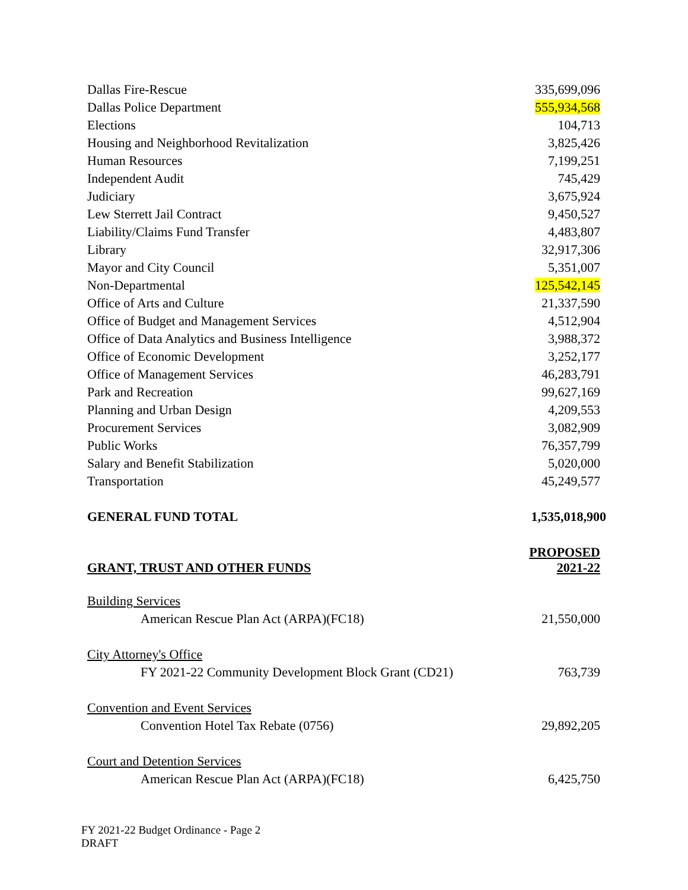| Dallas Fire-Rescue | 335,699,096 |
| Dallas Police Department | 555,934,568 |
| Elections | 104,713 |
| Housing and Neighborhood Revitalization | 3,825,426 |
| Human Resources | 7,199,251 |
| Independent Audit | 745,429 |
| Judiciary | 3,675,924 |
| Lew Sterrett Jail Contract | 9,450,527 |
| Liability/Claims Fund Transfer | 4,483,807 |
| Library | 32,917,306 |
| Mayor and City Council | 5,351,007 |
| Non-Departmental | 125,542,145 |
| Office of Arts and Culture | 21,337,590 |
| Office of Budget and Management Services | 4,512,904 |
| Office of Data Analytics and Business Intelligence | 3,988,372 |
| Office of Economic Development | 3,252,177 |
| Office of Management Services | 46,283,791 |
| Park and Recreation | 99,627,169 |
| Planning and Urban Design | 4,209,553 |
| Procurement Services | 3,082,909 |
| Public Works | 76,357,799 |
| Salary and Benefit Stabilization | 5,020,000 |
| Transportation | 45,249,577 |
| GENERAL FUND TOTAL | 1,535,018,900 |
| GRANT, TRUST AND OTHER FUNDS | PROPOSED 2021-22 |
| Building Services | |
| American Rescue Plan Act (ARPA)(FC18) | 21,550,000 |
| City Attorney's Office | |
| FY 2021-22 Community Development Block Grant (CD21) | 763,739 |
| Convention and Event Services | |
| Convention Hotel Tax Rebate (0756) | 29,892,205 |
| Court and Detention Services | |
| American Rescue Plan Act (ARPA)(FC18) | 6,425,750 |
FY 2021-22 Budget Ordinance - Page 2
DRAFT